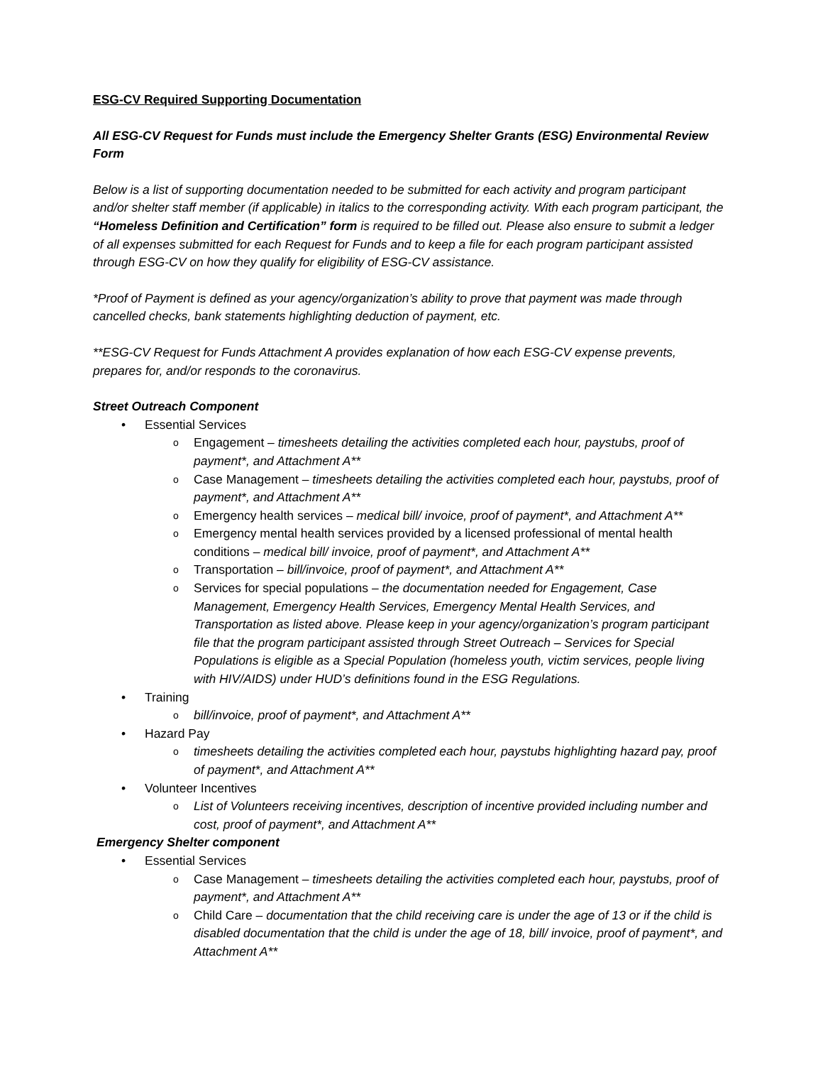ESG-CV Required Supporting Documentation
All ESG-CV Request for Funds must include the Emergency Shelter Grants (ESG) Environmental Review Form
Below is a list of supporting documentation needed to be submitted for each activity and program participant and/or shelter staff member (if applicable) in italics to the corresponding activity. With each program participant, the “Homeless Definition and Certification” form is required to be filled out. Please also ensure to submit a ledger of all expenses submitted for each Request for Funds and to keep a file for each program participant assisted through ESG-CV on how they qualify for eligibility of ESG-CV assistance.
*Proof of Payment is defined as your agency/organization’s ability to prove that payment was made through cancelled checks, bank statements highlighting deduction of payment, etc.
**ESG-CV Request for Funds Attachment A provides explanation of how each ESG-CV expense prevents, prepares for, and/or responds to the coronavirus.
Street Outreach Component
Essential Services
Engagement – timesheets detailing the activities completed each hour, paystubs, proof of payment*, and Attachment A**
Case Management – timesheets detailing the activities completed each hour, paystubs, proof of payment*, and Attachment A**
Emergency health services – medical bill/ invoice, proof of payment*, and Attachment A**
Emergency mental health services provided by a licensed professional of mental health conditions – medical bill/ invoice, proof of payment*, and Attachment A**
Transportation – bill/invoice, proof of payment*, and Attachment A**
Services for special populations – the documentation needed for Engagement, Case Management, Emergency Health Services, Emergency Mental Health Services, and Transportation as listed above. Please keep in your agency/organization’s program participant file that the program participant assisted through Street Outreach – Services for Special Populations is eligible as a Special Population (homeless youth, victim services, people living with HIV/AIDS) under HUD’s definitions found in the ESG Regulations.
Training
bill/invoice, proof of payment*, and Attachment A**
Hazard Pay
timesheets detailing the activities completed each hour, paystubs highlighting hazard pay, proof of payment*, and Attachment A**
Volunteer Incentives
List of Volunteers receiving incentives, description of incentive provided including number and cost, proof of payment*, and Attachment A**
Emergency Shelter component
Essential Services
Case Management – timesheets detailing the activities completed each hour, paystubs, proof of payment*, and Attachment A**
Child Care – documentation that the child receiving care is under the age of 13 or if the child is disabled documentation that the child is under the age of 18, bill/ invoice, proof of payment*, and Attachment A**